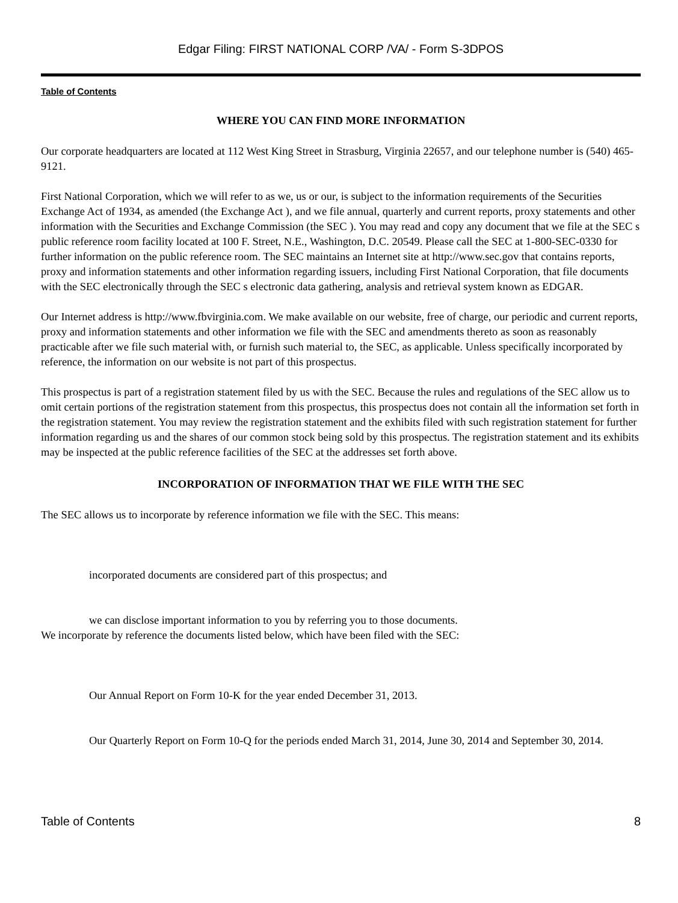Edgar Filing: FIRST NATIONAL CORP /VA/ - Form S-3DPOS
Table of Contents
WHERE YOU CAN FIND MORE INFORMATION
Our corporate headquarters are located at 112 West King Street in Strasburg, Virginia 22657, and our telephone number is (540) 465-9121.
First National Corporation, which we will refer to as we, us or our, is subject to the information requirements of the Securities Exchange Act of 1934, as amended (the Exchange Act ), and we file annual, quarterly and current reports, proxy statements and other information with the Securities and Exchange Commission (the SEC ). You may read and copy any document that we file at the SEC s public reference room facility located at 100 F. Street, N.E., Washington, D.C. 20549. Please call the SEC at 1-800-SEC-0330 for further information on the public reference room. The SEC maintains an Internet site at http://www.sec.gov that contains reports, proxy and information statements and other information regarding issuers, including First National Corporation, that file documents with the SEC electronically through the SEC s electronic data gathering, analysis and retrieval system known as EDGAR.
Our Internet address is http://www.fbvirginia.com. We make available on our website, free of charge, our periodic and current reports, proxy and information statements and other information we file with the SEC and amendments thereto as soon as reasonably practicable after we file such material with, or furnish such material to, the SEC, as applicable. Unless specifically incorporated by reference, the information on our website is not part of this prospectus.
This prospectus is part of a registration statement filed by us with the SEC. Because the rules and regulations of the SEC allow us to omit certain portions of the registration statement from this prospectus, this prospectus does not contain all the information set forth in the registration statement. You may review the registration statement and the exhibits filed with such registration statement for further information regarding us and the shares of our common stock being sold by this prospectus. The registration statement and its exhibits may be inspected at the public reference facilities of the SEC at the addresses set forth above.
INCORPORATION OF INFORMATION THAT WE FILE WITH THE SEC
The SEC allows us to incorporate by reference information we file with the SEC. This means:
incorporated documents are considered part of this prospectus; and
we can disclose important information to you by referring you to those documents.
We incorporate by reference the documents listed below, which have been filed with the SEC:
Our Annual Report on Form 10-K for the year ended December 31, 2013.
Our Quarterly Report on Form 10-Q for the periods ended March 31, 2014, June 30, 2014 and September 30, 2014.
Table of Contents 8